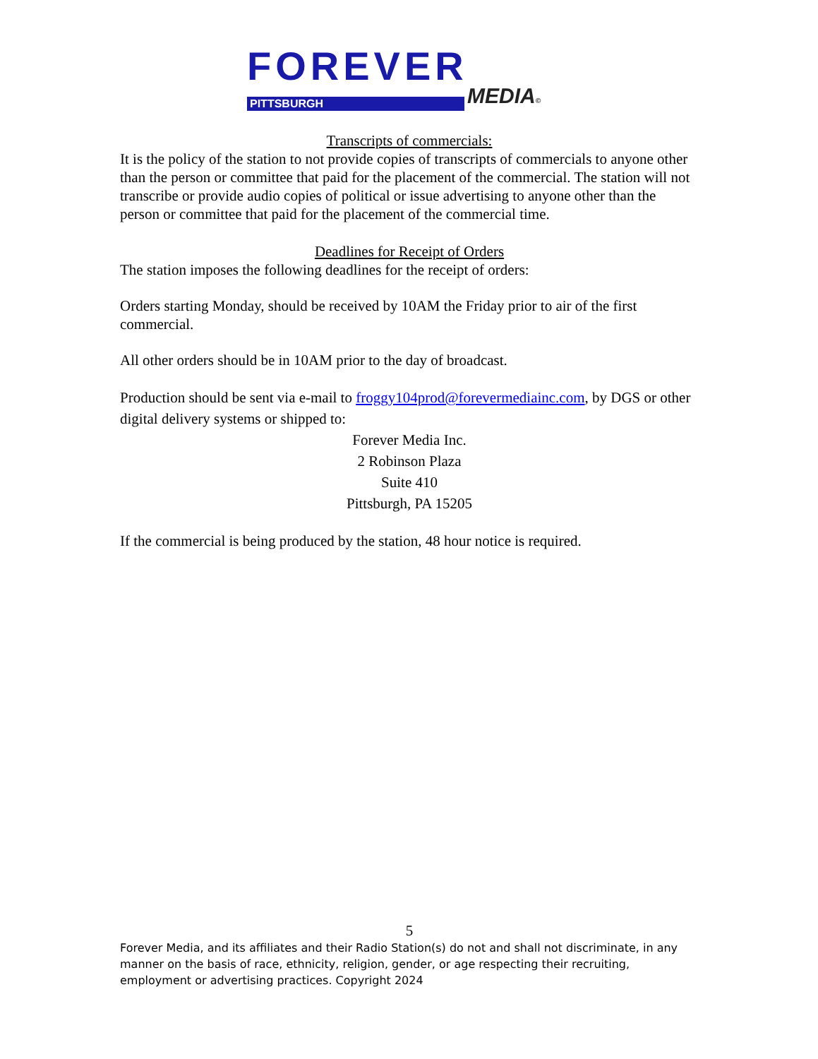FOREVER
PITTSBURGH MEDIA©
Transcripts of commercials:
It is the policy of the station to not provide copies of transcripts of commercials to anyone other than the person or committee that paid for the placement of the commercial. The station will not transcribe or provide audio copies of political or issue advertising to anyone other than the person or committee that paid for the placement of the commercial time.
Deadlines for Receipt of Orders
The station imposes the following deadlines for the receipt of orders:
Orders starting Monday, should be received by 10AM the Friday prior to air of the first commercial.
All other orders should be in 10AM prior to the day of broadcast.
Production should be sent via e-mail to froggy104prod@forevermediainc.com, by DGS or other digital delivery systems or shipped to:
Forever Media Inc.
2 Robinson Plaza
Suite 410
Pittsburgh, PA 15205
If the commercial is being produced by the station, 48 hour notice is required.
5
Forever Media, and its affiliates and their Radio Station(s) do not and shall not discriminate, in any manner on the basis of race, ethnicity, religion, gender, or age respecting their recruiting, employment or advertising practices. Copyright 2024